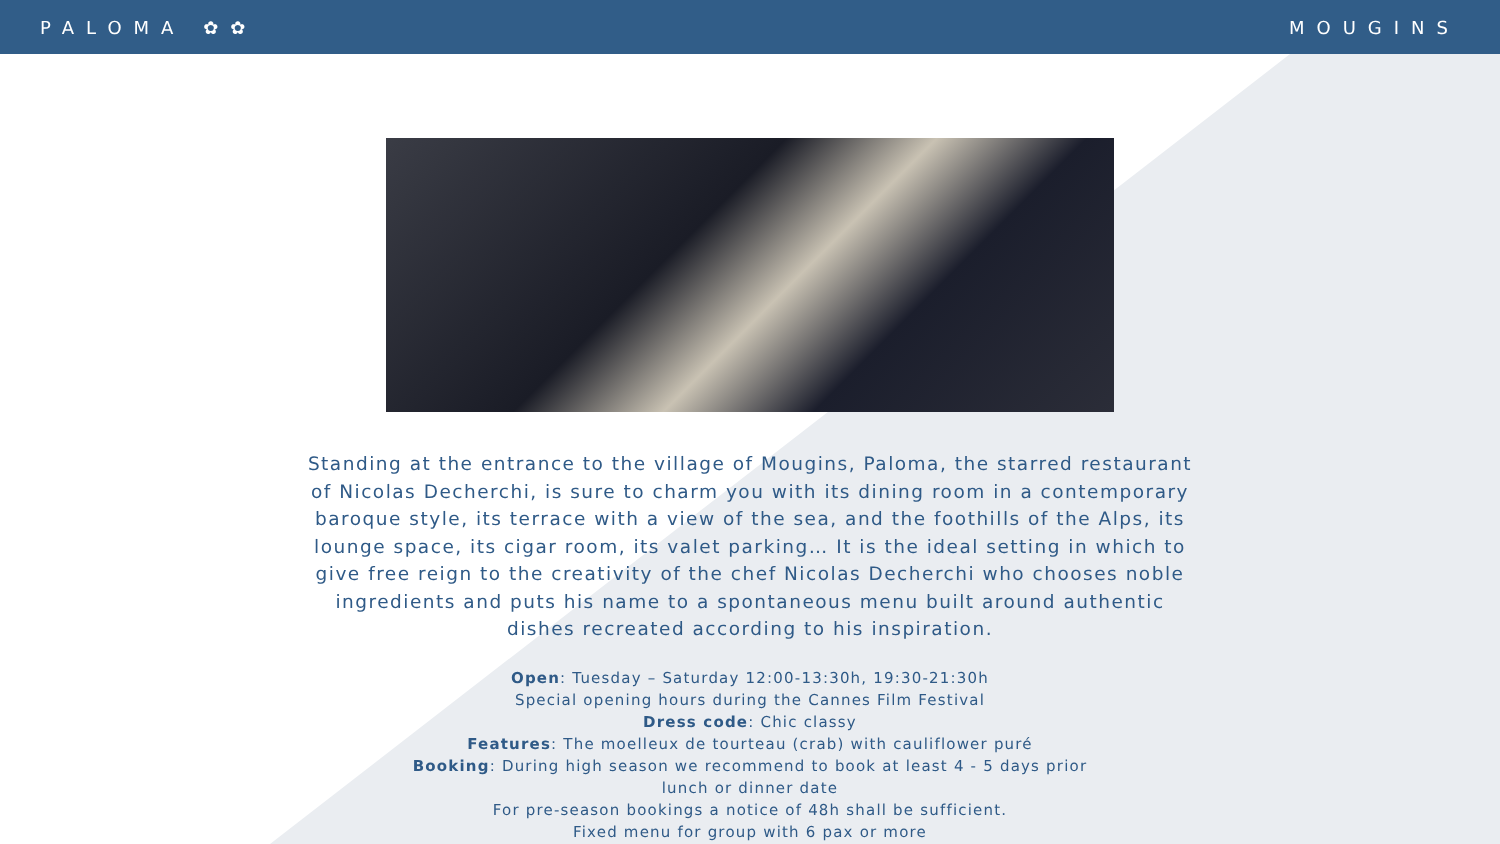PALOMA ✿✿ MOUGINS
Standing at the entrance to the village of Mougins, Paloma, the starred restaurant of Nicolas Decherchi, is sure to charm you with its dining room in a contemporary baroque style, its terrace with a view of the sea, and the foothills of the Alps, its lounge space, its cigar room, its valet parking… It is the ideal setting in which to give free reign to the creativity of the chef Nicolas Decherchi who chooses noble ingredients and puts his name to a spontaneous menu built around authentic dishes recreated according to his inspiration.
Open: Tuesday – Saturday 12:00-13:30h, 19:30-21:30h
Special opening hours during the Cannes Film Festival
Dress code: Chic classy
Features: The moelleux de tourteau (crab) with cauliflower puré
Booking: During high season we recommend to book at least 4 - 5 days prior
lunch or dinner date
For pre-season bookings a notice of 48h shall be sufficient.
Fixed menu for group with 6 pax or more